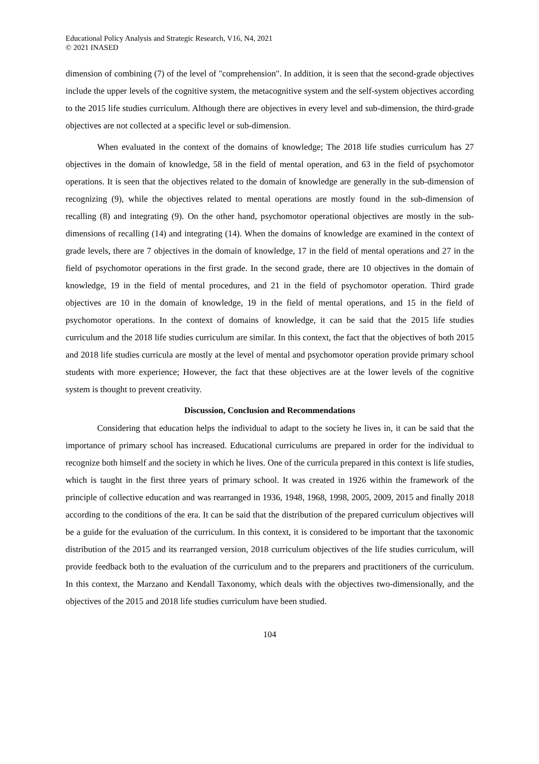Educational Policy Analysis and Strategic Research, V16, N4, 2021
© 2021 INASED
dimension of combining (7) of the level of "comprehension". In addition, it is seen that the second-grade objectives include the upper levels of the cognitive system, the metacognitive system and the self-system objectives according to the 2015 life studies curriculum. Although there are objectives in every level and sub-dimension, the third-grade objectives are not collected at a specific level or sub-dimension.
When evaluated in the context of the domains of knowledge; The 2018 life studies curriculum has 27 objectives in the domain of knowledge, 58 in the field of mental operation, and 63 in the field of psychomotor operations. It is seen that the objectives related to the domain of knowledge are generally in the sub-dimension of recognizing (9), while the objectives related to mental operations are mostly found in the sub-dimension of recalling (8) and integrating (9). On the other hand, psychomotor operational objectives are mostly in the sub-dimensions of recalling (14) and integrating (14). When the domains of knowledge are examined in the context of grade levels, there are 7 objectives in the domain of knowledge, 17 in the field of mental operations and 27 in the field of psychomotor operations in the first grade. In the second grade, there are 10 objectives in the domain of knowledge, 19 in the field of mental procedures, and 21 in the field of psychomotor operation. Third grade objectives are 10 in the domain of knowledge, 19 in the field of mental operations, and 15 in the field of psychomotor operations. In the context of domains of knowledge, it can be said that the 2015 life studies curriculum and the 2018 life studies curriculum are similar. In this context, the fact that the objectives of both 2015 and 2018 life studies curricula are mostly at the level of mental and psychomotor operation provide primary school students with more experience; However, the fact that these objectives are at the lower levels of the cognitive system is thought to prevent creativity.
Discussion, Conclusion and Recommendations
Considering that education helps the individual to adapt to the society he lives in, it can be said that the importance of primary school has increased. Educational curriculums are prepared in order for the individual to recognize both himself and the society in which he lives. One of the curricula prepared in this context is life studies, which is taught in the first three years of primary school. It was created in 1926 within the framework of the principle of collective education and was rearranged in 1936, 1948, 1968, 1998, 2005, 2009, 2015 and finally 2018 according to the conditions of the era. It can be said that the distribution of the prepared curriculum objectives will be a guide for the evaluation of the curriculum. In this context, it is considered to be important that the taxonomic distribution of the 2015 and its rearranged version, 2018 curriculum objectives of the life studies curriculum, will provide feedback both to the evaluation of the curriculum and to the preparers and practitioners of the curriculum. In this context, the Marzano and Kendall Taxonomy, which deals with the objectives two-dimensionally, and the objectives of the 2015 and 2018 life studies curriculum have been studied.
104